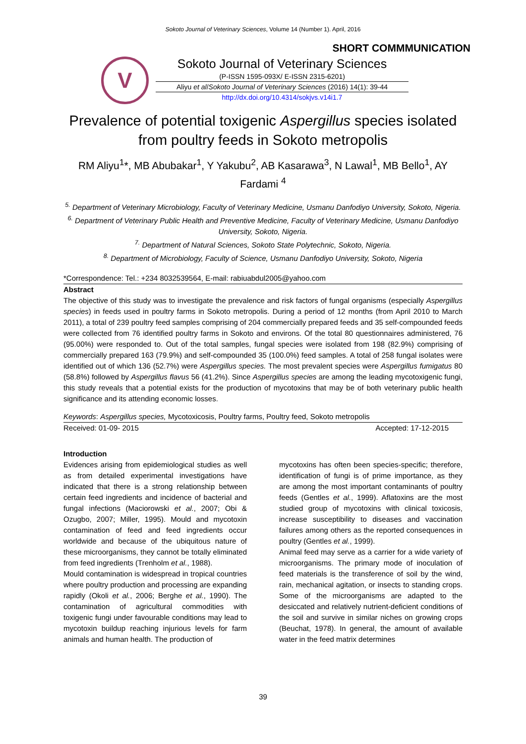Sokoto Journal of Veterinary Sciences, Volume 14 (Number 1). April, 2016
SHORT COMMMUNICATION
V
Sokoto Journal of Veterinary Sciences
(P-ISSN 1595-093X/ E-ISSN 2315-6201)
Aliyu et al/Sokoto Journal of Veterinary Sciences (2016) 14(1): 39-44
http://dx.doi.org/10.4314/sokjvs.v14i1.7
Prevalence of potential toxigenic Aspergillus species isolated from poultry feeds in Sokoto metropolis
RM Aliyu<sup>1</sup>*, MB Abubakar<sup>1</sup>, Y Yakubu<sup>2</sup>, AB Kasarawa<sup>3</sup>, N Lawal<sup>1</sup>, MB Bello<sup>1</sup>, AY Fardami <sup>4</sup>
<sup>5.</sup> Department of Veterinary Microbiology, Faculty of Veterinary Medicine, Usmanu Danfodiyo University, Sokoto, Nigeria.
<sup>6.</sup> Department of Veterinary Public Health and Preventive Medicine, Faculty of Veterinary Medicine, Usmanu Danfodiyo University, Sokoto, Nigeria.
<sup>7.</sup> Department of Natural Sciences, Sokoto State Polytechnic, Sokoto, Nigeria.
<sup>8.</sup> Department of Microbiology, Faculty of Science, Usmanu Danfodiyo University, Sokoto, Nigeria
*Correspondence: Tel.: +234 8032539564, E-mail: rabiuabdul2005@yahoo.com
Abstract
The objective of this study was to investigate the prevalence and risk factors of fungal organisms (especially Aspergillus species) in feeds used in poultry farms in Sokoto metropolis. During a period of 12 months (from April 2010 to March 2011), a total of 239 poultry feed samples comprising of 204 commercially prepared feeds and 35 self-compounded feeds were collected from 76 identified poultry farms in Sokoto and environs. Of the total 80 questionnaires administered, 76 (95.00%) were responded to. Out of the total samples, fungal species were isolated from 198 (82.9%) comprising of commercially prepared 163 (79.9%) and self-compounded 35 (100.0%) feed samples. A total of 258 fungal isolates were identified out of which 136 (52.7%) were Aspergillus species. The most prevalent species were Aspergillus fumigatus 80 (58.8%) followed by Aspergillus flavus 56 (41.2%). Since Aspergillus species are among the leading mycotoxigenic fungi, this study reveals that a potential exists for the production of mycotoxins that may be of both veterinary public health significance and its attending economic losses.
Keywords: Aspergillus species, Mycotoxicosis, Poultry farms, Poultry feed, Sokoto metropolis
Received: 01-09- 2015 Accepted: 17-12-2015
Introduction
Evidences arising from epidemiological studies as well as from detailed experimental investigations have indicated that there is a strong relationship between certain feed ingredients and incidence of bacterial and fungal infections (Maciorowski et al., 2007; Obi & Ozugbo, 2007; Miller, 1995). Mould and mycotoxin contamination of feed and feed ingredients occur worldwide and because of the ubiquitous nature of these microorganisms, they cannot be totally eliminated from feed ingredients (Trenholm et al., 1988).
Mould contamination is widespread in tropical countries where poultry production and processing are expanding rapidly (Okoli et al., 2006; Berghe et al., 1990). The contamination of agricultural commodities with toxigenic fungi under favourable conditions may lead to mycotoxin buildup reaching injurious levels for farm animals and human health. The production of
mycotoxins has often been species-specific; therefore, identification of fungi is of prime importance, as they are among the most important contaminants of poultry feeds (Gentles et al., 1999). Aflatoxins are the most studied group of mycotoxins with clinical toxicosis, increase susceptibility to diseases and vaccination failures among others as the reported consequences in poultry (Gentles et al., 1999).
Animal feed may serve as a carrier for a wide variety of microorganisms. The primary mode of inoculation of feed materials is the transference of soil by the wind, rain, mechanical agitation, or insects to standing crops. Some of the microorganisms are adapted to the desiccated and relatively nutrient-deficient conditions of the soil and survive in similar niches on growing crops (Beuchat, 1978). In general, the amount of available water in the feed matrix determines
39